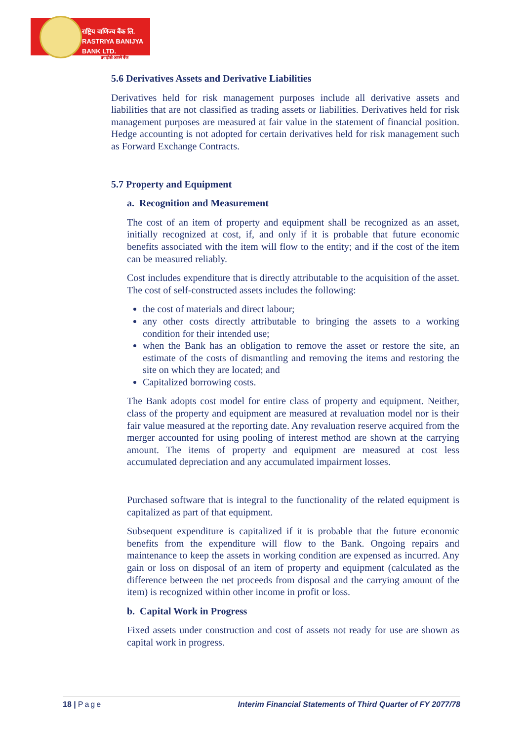राष्ट्रिय वाणिज्य बैंक लि.
RASTRIYA BANIJYA BANK LTD.
तपाईंको आफ्नै बैंक
5.6 Derivatives Assets and Derivative Liabilities
Derivatives held for risk management purposes include all derivative assets and liabilities that are not classified as trading assets or liabilities. Derivatives held for risk management purposes are measured at fair value in the statement of financial position. Hedge accounting is not adopted for certain derivatives held for risk management such as Forward Exchange Contracts.
5.7 Property and Equipment
a. Recognition and Measurement
The cost of an item of property and equipment shall be recognized as an asset, initially recognized at cost, if, and only if it is probable that future economic benefits associated with the item will flow to the entity; and if the cost of the item can be measured reliably.
Cost includes expenditure that is directly attributable to the acquisition of the asset. The cost of self-constructed assets includes the following:
the cost of materials and direct labour;
any other costs directly attributable to bringing the assets to a working condition for their intended use;
when the Bank has an obligation to remove the asset or restore the site, an estimate of the costs of dismantling and removing the items and restoring the site on which they are located; and
Capitalized borrowing costs.
The Bank adopts cost model for entire class of property and equipment. Neither, class of the property and equipment are measured at revaluation model nor is their fair value measured at the reporting date. Any revaluation reserve acquired from the merger accounted for using pooling of interest method are shown at the carrying amount. The items of property and equipment are measured at cost less accumulated depreciation and any accumulated impairment losses.
Purchased software that is integral to the functionality of the related equipment is capitalized as part of that equipment.
Subsequent expenditure is capitalized if it is probable that the future economic benefits from the expenditure will flow to the Bank. Ongoing repairs and maintenance to keep the assets in working condition are expensed as incurred. Any gain or loss on disposal of an item of property and equipment (calculated as the difference between the net proceeds from disposal and the carrying amount of the item) is recognized within other income in profit or loss.
b. Capital Work in Progress
Fixed assets under construction and cost of assets not ready for use are shown as capital work in progress.
18 | Page Interim Financial Statements of Third Quarter of FY 2077/78